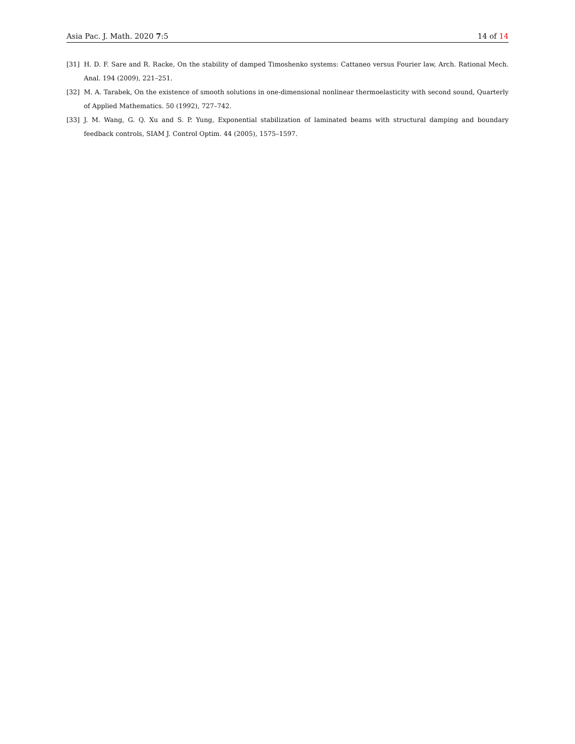Asia Pac. J. Math. 2020 7:5 14 of 14
[31] H. D. F. Sare and R. Racke, On the stability of damped Timoshenko systems: Cattaneo versus Fourier law, Arch. Rational Mech. Anal. 194 (2009), 221–251.
[32] M. A. Tarabek, On the existence of smooth solutions in one-dimensional nonlinear thermoelasticity with second sound, Quarterly of Applied Mathematics. 50 (1992), 727–742.
[33] J. M. Wang, G. Q. Xu and S. P. Yung, Exponential stabilization of laminated beams with structural damping and boundary feedback controls, SIAM J. Control Optim. 44 (2005), 1575–1597.